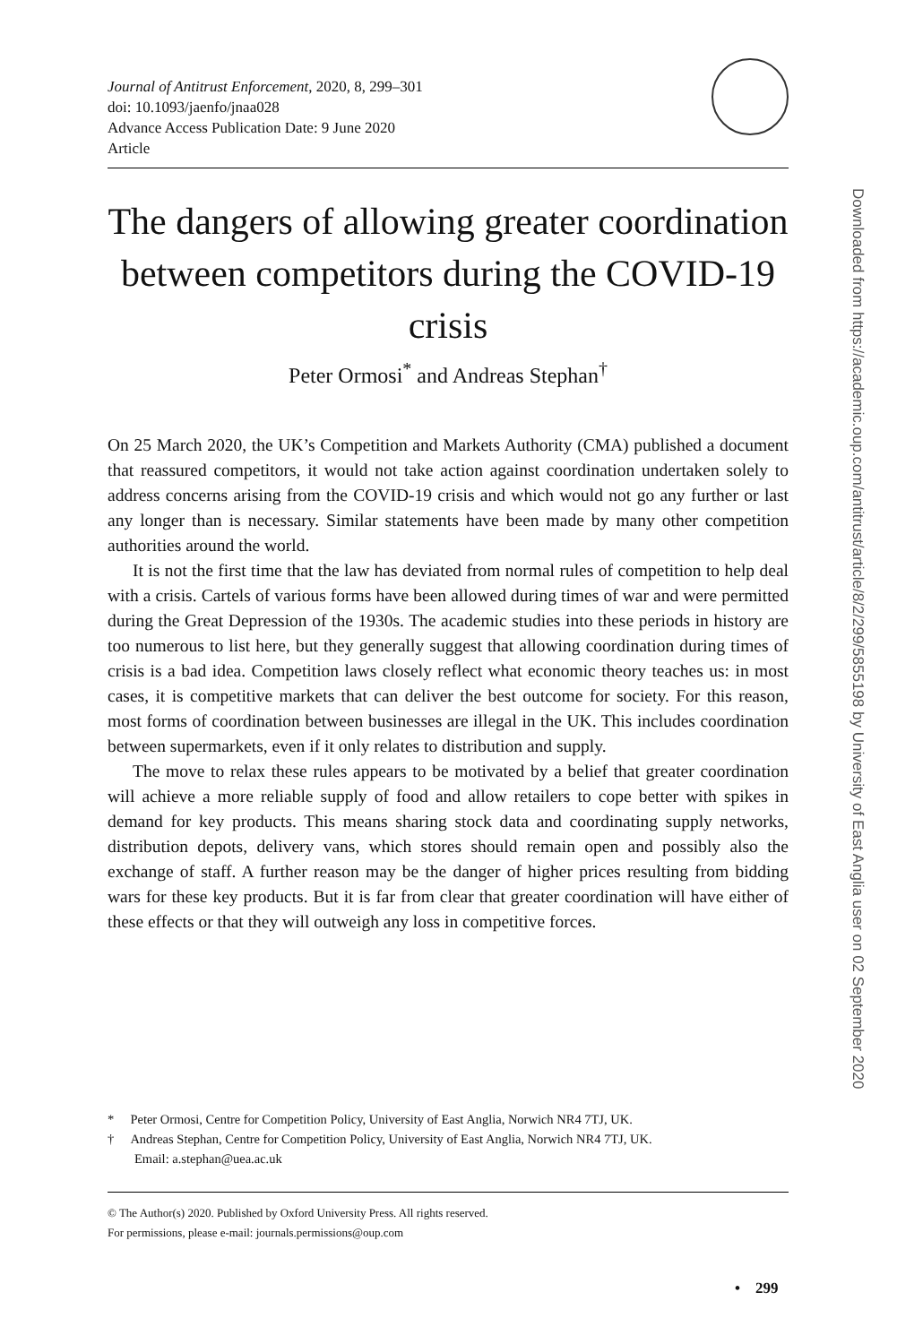Journal of Antitrust Enforcement, 2020, 8, 299–301
doi: 10.1093/jaenfo/jnaa028
Advance Access Publication Date: 9 June 2020
Article
The dangers of allowing greater coordination between competitors during the COVID-19 crisis
Peter Ormosi<sup>*</sup> and Andreas Stephan<sup>†</sup>
On 25 March 2020, the UK’s Competition and Markets Authority (CMA) published a document that reassured competitors, it would not take action against coordination undertaken solely to address concerns arising from the COVID-19 crisis and which would not go any further or last any longer than is necessary. Similar statements have been made by many other competition authorities around the world.
It is not the first time that the law has deviated from normal rules of competition to help deal with a crisis. Cartels of various forms have been allowed during times of war and were permitted during the Great Depression of the 1930s. The academic studies into these periods in history are too numerous to list here, but they generally suggest that allowing coordination during times of crisis is a bad idea. Competition laws closely reflect what economic theory teaches us: in most cases, it is competitive markets that can deliver the best outcome for society. For this reason, most forms of coordination between businesses are illegal in the UK. This includes coordination between supermarkets, even if it only relates to distribution and supply.
The move to relax these rules appears to be motivated by a belief that greater coordination will achieve a more reliable supply of food and allow retailers to cope better with spikes in demand for key products. This means sharing stock data and coordinating supply networks, distribution depots, delivery vans, which stores should remain open and possibly also the exchange of staff. A further reason may be the danger of higher prices resulting from bidding wars for these key products. But it is far from clear that greater coordination will have either of these effects or that they will outweigh any loss in competitive forces.
* Peter Ormosi, Centre for Competition Policy, University of East Anglia, Norwich NR4 7TJ, UK.
† Andreas Stephan, Centre for Competition Policy, University of East Anglia, Norwich NR4 7TJ, UK.
Email: a.stephan@uea.ac.uk
© The Author(s) 2020. Published by Oxford University Press. All rights reserved.
For permissions, please e-mail: journals.permissions@oup.com
• 299
Downloaded from https://academic.oup.com/antitrust/article/8/2/299/5855198 by University of East Anglia user on 02 September 2020